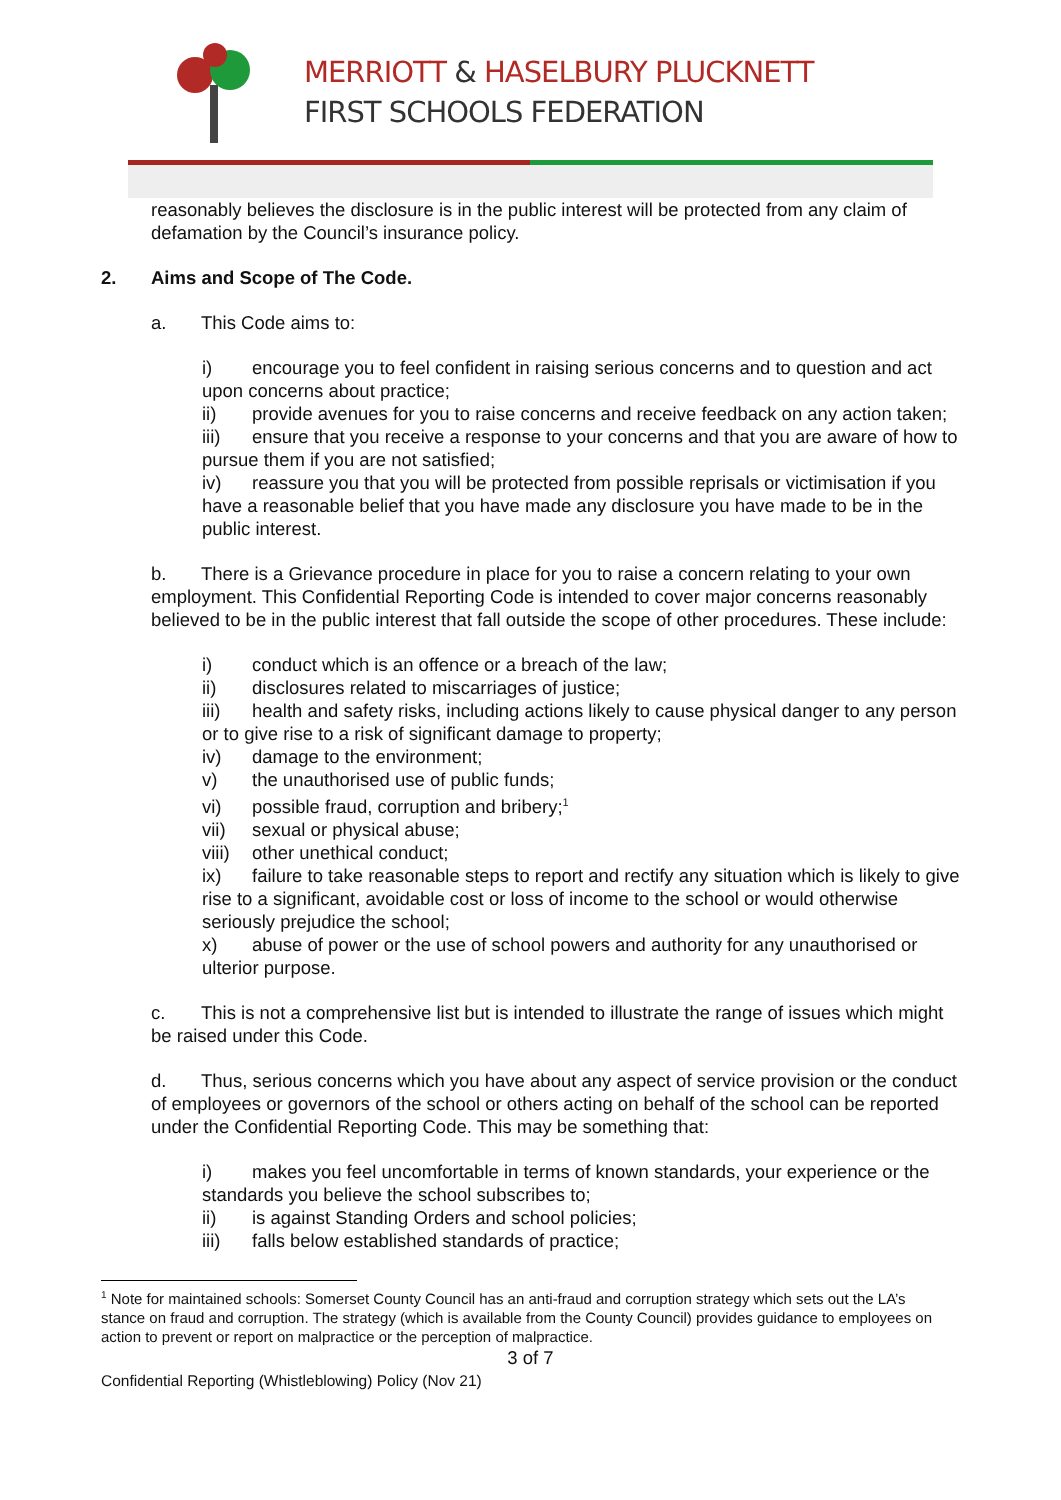MERRIOTT & HASELBURY PLUCKNETT
FIRST SCHOOLS FEDERATION
reasonably believes the disclosure is in the public interest will be protected from any claim of defamation by the Council’s insurance policy.
2. Aims and Scope of The Code.
a. This Code aims to:
i) encourage you to feel confident in raising serious concerns and to question and act upon concerns about practice;
ii) provide avenues for you to raise concerns and receive feedback on any action taken;
iii) ensure that you receive a response to your concerns and that you are aware of how to pursue them if you are not satisfied;
iv) reassure you that you will be protected from possible reprisals or victimisation if you have a reasonable belief that you have made any disclosure you have made to be in the public interest.
b. There is a Grievance procedure in place for you to raise a concern relating to your own employment. This Confidential Reporting Code is intended to cover major concerns reasonably believed to be in the public interest that fall outside the scope of other procedures. These include:
i) conduct which is an offence or a breach of the law;
ii) disclosures related to miscarriages of justice;
iii) health and safety risks, including actions likely to cause physical danger to any person or to give rise to a risk of significant damage to property;
iv) damage to the environment;
v) the unauthorised use of public funds;
vi) possible fraud, corruption and bribery;<sup>1</sup>
vii) sexual or physical abuse;
viii) other unethical conduct;
ix) failure to take reasonable steps to report and rectify any situation which is likely to give rise to a significant, avoidable cost or loss of income to the school or would otherwise seriously prejudice the school;
x) abuse of power or the use of school powers and authority for any unauthorised or ulterior purpose.
c. This is not a comprehensive list but is intended to illustrate the range of issues which might be raised under this Code.
d. Thus, serious concerns which you have about any aspect of service provision or the conduct of employees or governors of the school or others acting on behalf of the school can be reported under the Confidential Reporting Code. This may be something that:
i) makes you feel uncomfortable in terms of known standards, your experience or the standards you believe the school subscribes to;
ii) is against Standing Orders and school policies;
iii) falls below established standards of practice;
<sup>1</sup> Note for maintained schools: Somerset County Council has an anti-fraud and corruption strategy which sets out the LA’s stance on fraud and corruption. The strategy (which is available from the County Council) provides guidance to employees on action to prevent or report on malpractice or the perception of malpractice.
3 of 7
Confidential Reporting (Whistleblowing) Policy (Nov 21)